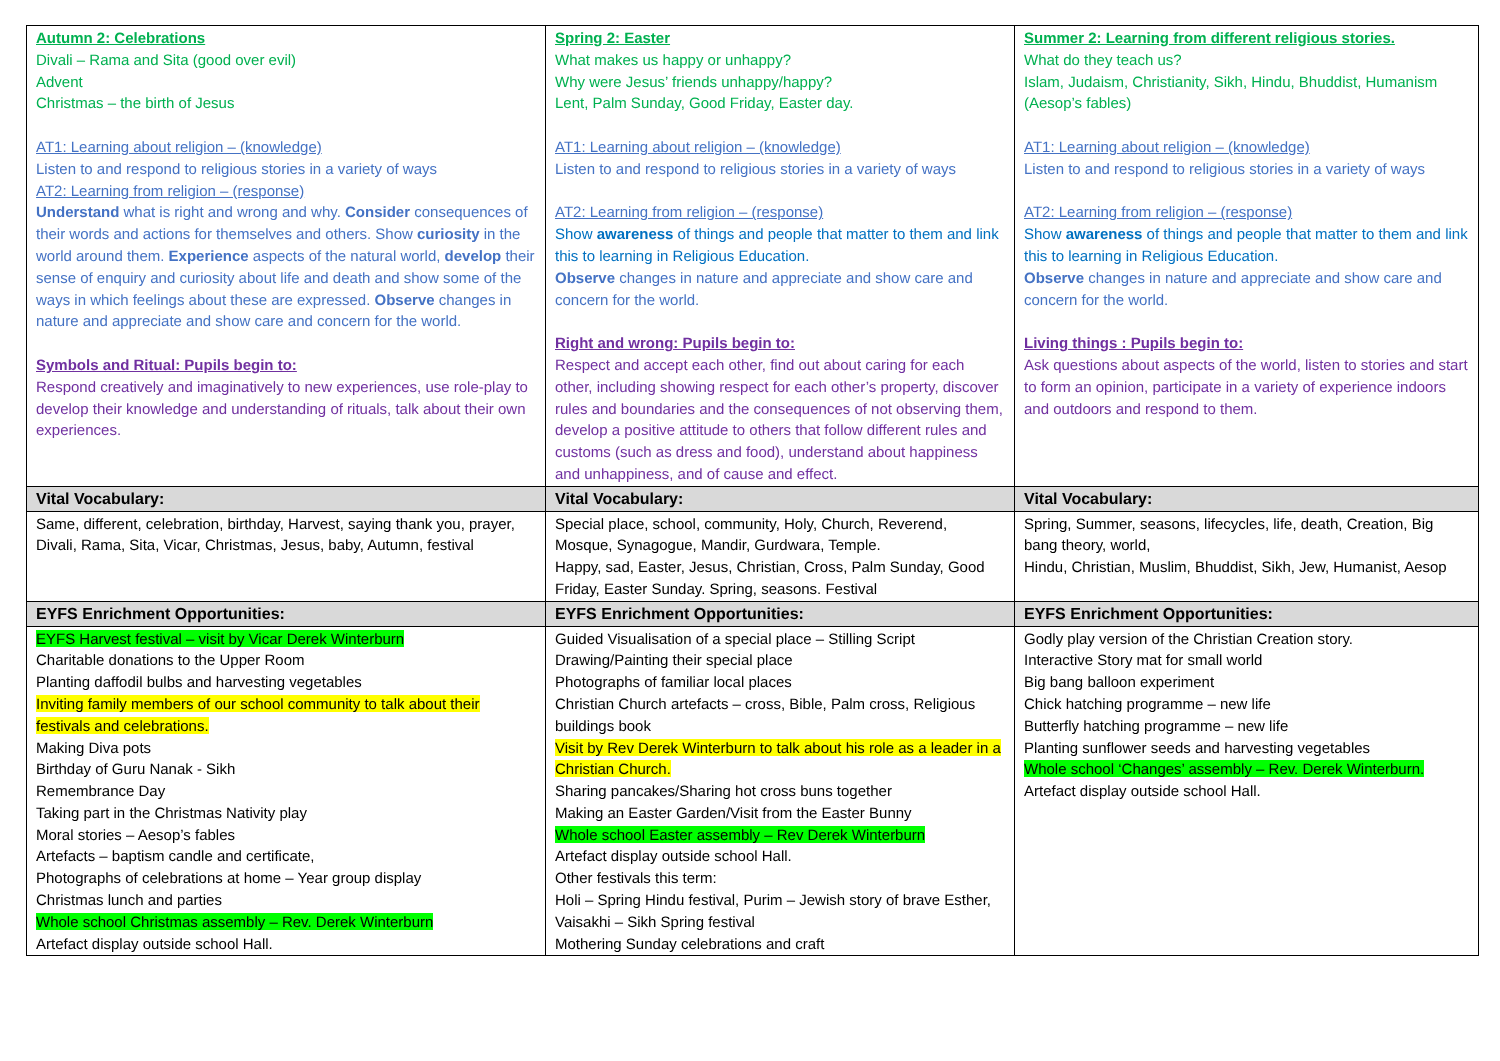| Autumn 2: Celebrations Divali – Rama and Sita (good over evil) Advent Christmas – the birth of Jesus AT1: Learning about religion – (knowledge) Listen to and respond to religious stories in a variety of ways AT2: Learning from religion – (response) Understand what is right and wrong and why. Consider consequences of their words and actions for themselves and others. Show curiosity in the world around them. Experience aspects of the natural world, develop their sense of enquiry and curiosity about life and death and show some of the ways in which feelings about these are expressed. Observe changes in nature and appreciate and show care and concern for the world. Symbols and Ritual: Pupils begin to: Respond creatively and imaginatively to new experiences, use role-play to develop their knowledge and understanding of rituals, talk about their own experiences. | Spring 2: Easter What makes us happy or unhappy? Why were Jesus’ friends unhappy/happy? Lent, Palm Sunday, Good Friday, Easter day. AT1: Learning about religion – (knowledge) Listen to and respond to religious stories in a variety of ways AT2: Learning from religion – (response) Show awareness of things and people that matter to them and link this to learning in Religious Education. Observe changes in nature and appreciate and show care and concern for the world. Right and wrong: Pupils begin to: Respect and accept each other, find out about caring for each other, including showing respect for each other’s property, discover rules and boundaries and the consequences of not observing them, develop a positive attitude to others that follow different rules and customs (such as dress and food), understand about happiness and unhappiness, and of cause and effect. | Summer 2: Learning from different religious stories. What do they teach us? Islam, Judaism, Christianity, Sikh, Hindu, Bhuddist, Humanism (Aesop’s fables) AT1: Learning about religion – (knowledge) Listen to and respond to religious stories in a variety of ways AT2: Learning from religion – (response) Show awareness of things and people that matter to them and link this to learning in Religious Education. Observe changes in nature and appreciate and show care and concern for the world. Living things : Pupils begin to: Ask questions about aspects of the world, listen to stories and start to form an opinion, participate in a variety of experience indoors and outdoors and respond to them. |
| Vital Vocabulary: | Vital Vocabulary: | Vital Vocabulary: |
| Same, different, celebration, birthday, Harvest, saying thank you, prayer, Divali, Rama, Sita, Vicar, Christmas, Jesus, baby, Autumn, festival | Special place, school, community, Holy, Church, Reverend, Mosque, Synagogue, Mandir, Gurdwara, Temple. Happy, sad, Easter, Jesus, Christian, Cross, Palm Sunday, Good Friday, Easter Sunday. Spring, seasons. Festival | Spring, Summer, seasons, lifecycles, life, death, Creation, Big bang theory, world, Hindu, Christian, Muslim, Bhuddist, Sikh, Jew, Humanist, Aesop |
| EYFS Enrichment Opportunities: | EYFS Enrichment Opportunities: | EYFS Enrichment Opportunities: |
| EYFS Harvest festival – visit by Vicar Derek Winterburn Charitable donations to the Upper Room Planting daffodil bulbs and harvesting vegetables Inviting family members of our school community to talk about their festivals and celebrations. Making Diva pots Birthday of Guru Nanak - Sikh Remembrance Day Taking part in the Christmas Nativity play Moral stories – Aesop’s fables Artefacts – baptism candle and certificate, Photographs of celebrations at home – Year group display Christmas lunch and parties Whole school Christmas assembly – Rev. Derek Winterburn Artefact display outside school Hall. | Guided Visualisation of a special place – Stilling Script Drawing/Painting their special place Photographs of familiar local places Christian Church artefacts – cross, Bible, Palm cross, Religious buildings book Visit by Rev Derek Winterburn to talk about his role as a leader in a Christian Church. Sharing pancakes/Sharing hot cross buns together Making an Easter Garden/Visit from the Easter Bunny Whole school Easter assembly – Rev Derek Winterburn Artefact display outside school Hall. Other festivals this term: Holi – Spring Hindu festival, Purim – Jewish story of brave Esther, Vaisakhi – Sikh Spring festival Mothering Sunday celebrations and craft | Godly play version of the Christian Creation story. Interactive Story mat for small world Big bang balloon experiment Chick hatching programme – new life Butterfly hatching programme – new life Planting sunflower seeds and harvesting vegetables Whole school ‘Changes’ assembly – Rev. Derek Winterburn. Artefact display outside school Hall. |